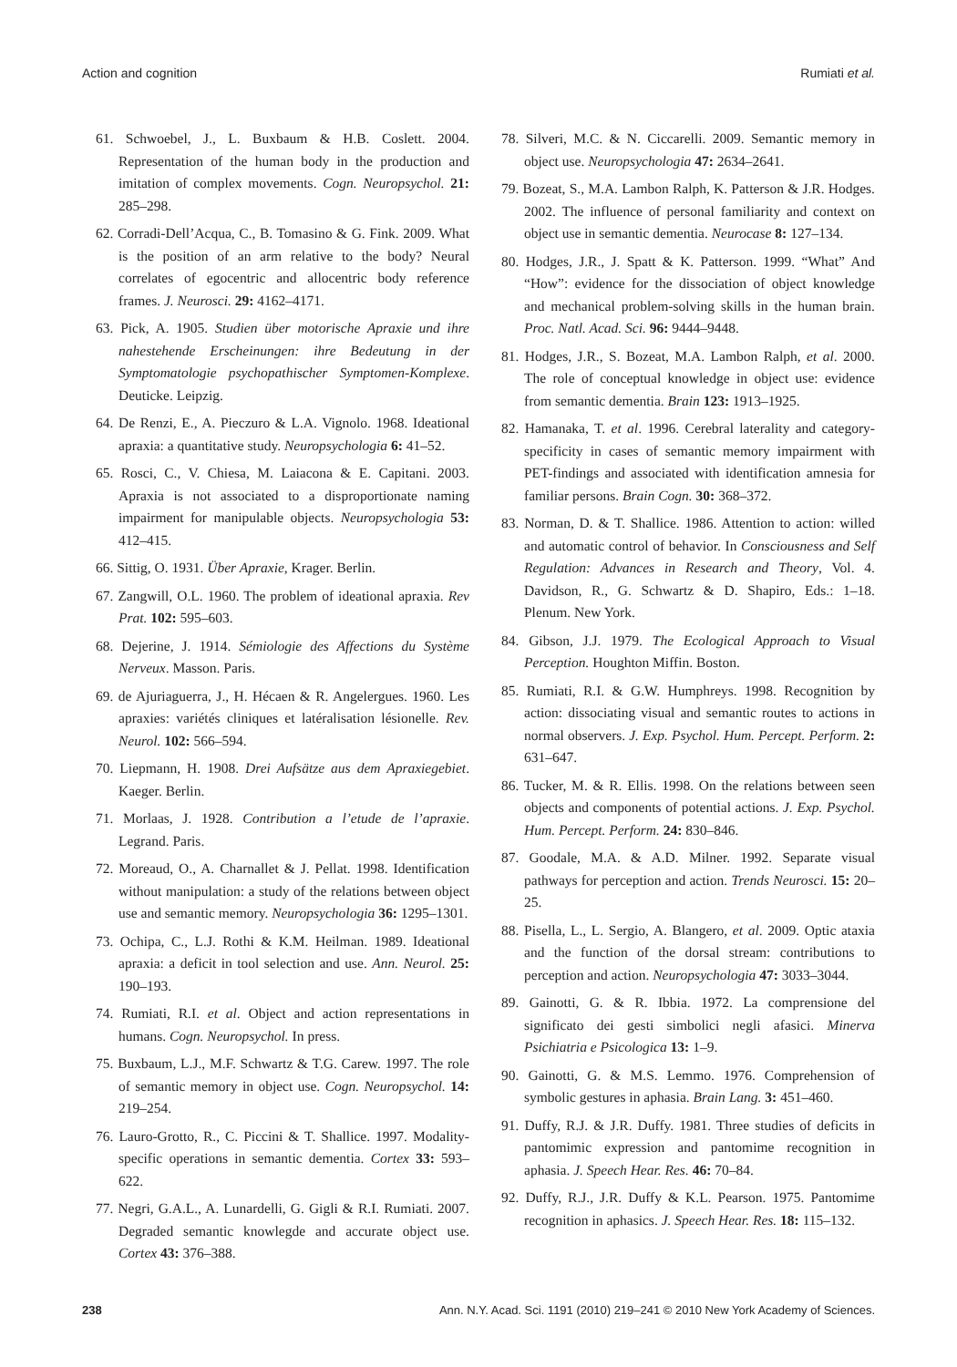Action and cognition Rumiati et al.
61. Schwoebel, J., L. Buxbaum & H.B. Coslett. 2004. Representation of the human body in the production and imitation of complex movements. Cogn. Neuropsychol. 21: 285–298.
62. Corradi-Dell’Acqua, C., B. Tomasino & G. Fink. 2009. What is the position of an arm relative to the body? Neural correlates of egocentric and allocentric body reference frames. J. Neurosci. 29: 4162–4171.
63. Pick, A. 1905. Studien über motorische Apraxie und ihre nahestehende Erscheinungen: ihre Bedeutung in der Symptomatologie psychopathischer Symptomen-Komplexe. Deuticke. Leipzig.
64. De Renzi, E., A. Pieczuro & L.A. Vignolo. 1968. Ideational apraxia: a quantitative study. Neuropsychologia 6: 41–52.
65. Rosci, C., V. Chiesa, M. Laiacona & E. Capitani. 2003. Apraxia is not associated to a disproportionate naming impairment for manipulable objects. Neuropsychologia 53: 412–415.
66. Sittig, O. 1931. Über Apraxie, Krager. Berlin.
67. Zangwill, O.L. 1960. The problem of ideational apraxia. Rev Prat. 102: 595–603.
68. Dejerine, J. 1914. Sémiologie des Affections du Système Nerveux. Masson. Paris.
69. de Ajuriaguerra, J., H. Hécaen & R. Angelergues. 1960. Les apraxies: variétés cliniques et latéralisation lésionelle. Rev. Neurol. 102: 566–594.
70. Liepmann, H. 1908. Drei Aufsätze aus dem Apraxiegebiet. Kaeger. Berlin.
71. Morlaas, J. 1928. Contribution a l’etude de l’apraxie. Legrand. Paris.
72. Moreaud, O., A. Charnallet & J. Pellat. 1998. Identification without manipulation: a study of the relations between object use and semantic memory. Neuropsychologia 36: 1295–1301.
73. Ochipa, C., L.J. Rothi & K.M. Heilman. 1989. Ideational apraxia: a deficit in tool selection and use. Ann. Neurol. 25: 190–193.
74. Rumiati, R.I. et al. Object and action representations in humans. Cogn. Neuropsychol. In press.
75. Buxbaum, L.J., M.F. Schwartz & T.G. Carew. 1997. The role of semantic memory in object use. Cogn. Neuropsychol. 14: 219–254.
76. Lauro-Grotto, R., C. Piccini & T. Shallice. 1997. Modality-specific operations in semantic dementia. Cortex 33: 593–622.
77. Negri, G.A.L., A. Lunardelli, G. Gigli & R.I. Rumiati. 2007. Degraded semantic knowlegde and accurate object use. Cortex 43: 376–388.
78. Silveri, M.C. & N. Ciccarelli. 2009. Semantic memory in object use. Neuropsychologia 47: 2634–2641.
79. Bozeat, S., M.A. Lambon Ralph, K. Patterson & J.R. Hodges. 2002. The influence of personal familiarity and context on object use in semantic dementia. Neurocase 8: 127–134.
80. Hodges, J.R., J. Spatt & K. Patterson. 1999. “What” And “How”: evidence for the dissociation of object knowledge and mechanical problem-solving skills in the human brain. Proc. Natl. Acad. Sci. 96: 9444–9448.
81. Hodges, J.R., S. Bozeat, M.A. Lambon Ralph, et al. 2000. The role of conceptual knowledge in object use: evidence from semantic dementia. Brain 123: 1913–1925.
82. Hamanaka, T. et al. 1996. Cerebral laterality and category-specificity in cases of semantic memory impairment with PET-findings and associated with identification amnesia for familiar persons. Brain Cogn. 30: 368–372.
83. Norman, D. & T. Shallice. 1986. Attention to action: willed and automatic control of behavior. In Consciousness and Self Regulation: Advances in Research and Theory, Vol. 4. Davidson, R., G. Schwartz & D. Shapiro, Eds.: 1–18. Plenum. New York.
84. Gibson, J.J. 1979. The Ecological Approach to Visual Perception. Houghton Miffin. Boston.
85. Rumiati, R.I. & G.W. Humphreys. 1998. Recognition by action: dissociating visual and semantic routes to actions in normal observers. J. Exp. Psychol. Hum. Percept. Perform. 2: 631–647.
86. Tucker, M. & R. Ellis. 1998. On the relations between seen objects and components of potential actions. J. Exp. Psychol. Hum. Percept. Perform. 24: 830–846.
87. Goodale, M.A. & A.D. Milner. 1992. Separate visual pathways for perception and action. Trends Neurosci. 15: 20–25.
88. Pisella, L., L. Sergio, A. Blangero, et al. 2009. Optic ataxia and the function of the dorsal stream: contributions to perception and action. Neuropsychologia 47: 3033–3044.
89. Gainotti, G. & R. Ibbia. 1972. La comprensione del significato dei gesti simbolici negli afasici. Minerva Psichiatria e Psicologica 13: 1–9.
90. Gainotti, G. & M.S. Lemmo. 1976. Comprehension of symbolic gestures in aphasia. Brain Lang. 3: 451–460.
91. Duffy, R.J. & J.R. Duffy. 1981. Three studies of deficits in pantomimic expression and pantomime recognition in aphasia. J. Speech Hear. Res. 46: 70–84.
92. Duffy, R.J., J.R. Duffy & K.L. Pearson. 1975. Pantomime recognition in aphasics. J. Speech Hear. Res. 18: 115–132.
238 Ann. N.Y. Acad. Sci. 1191 (2010) 219–241 © 2010 New York Academy of Sciences.